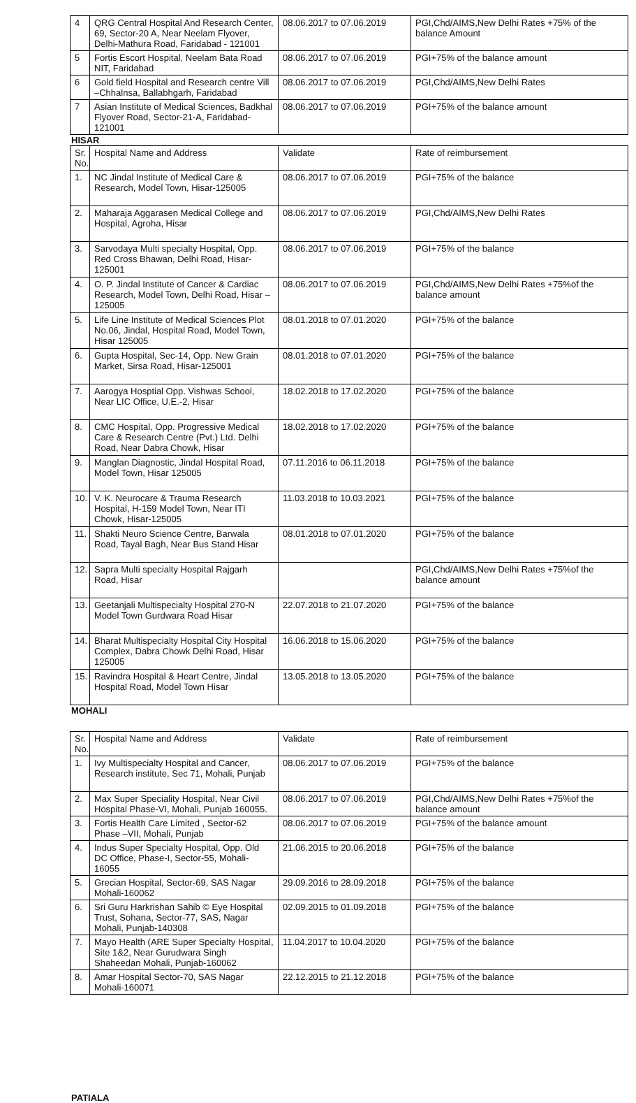| 4 | QRG Central Hospital And Research Center, 69, Sector-20 A, Near Neelam Flyover, Delhi-Mathura Road, Faridabad - 121001 | 08.06.2017 to 07.06.2019 | PGI,Chd/AIMS,New Delhi Rates +75% of the balance Amount |
| 5 | Fortis Escort Hospital, Neelam Bata Road NIT, Faridabad | 08.06.2017 to 07.06.2019 | PGI+75% of the balance amount |
| 6 | Gold field Hospital and Research centre Vill –Chhalnsa, Ballabhgarh, Faridabad | 08.06.2017 to 07.06.2019 | PGI,Chd/AIMS,New Delhi Rates |
| 7 | Asian Institute of Medical Sciences, Badkhal Flyover Road, Sector-21-A, Faridabad-121001 | 08.06.2017 to 07.06.2019 | PGI+75% of the balance amount |
HISAR
| Sr. No. | Hospital Name and Address | Validate | Rate of reimbursement |
| --- | --- | --- | --- |
| 1. | NC Jindal Institute of Medical Care & Research, Model Town, Hisar-125005 | 08.06.2017 to 07.06.2019 | PGI+75% of the balance |
| 2. | Maharaja Aggarasen Medical College and Hospital, Agroha, Hisar | 08.06.2017 to 07.06.2019 | PGI,Chd/AIMS,New Delhi Rates |
| 3. | Sarvodaya Multi specialty Hospital, Opp. Red Cross Bhawan, Delhi Road, Hisar-125001 | 08.06.2017 to 07.06.2019 | PGI+75% of the balance |
| 4. | O. P. Jindal Institute of Cancer & Cardiac Research, Model Town, Delhi Road, Hisar – 125005 | 08.06.2017 to 07.06.2019 | PGI,Chd/AIMS,New Delhi Rates +75%of the balance amount |
| 5. | Life Line Institute of Medical Sciences Plot No.06, Jindal, Hospital Road, Model Town, Hisar 125005 | 08.01.2018 to 07.01.2020 | PGI+75% of the balance |
| 6. | Gupta Hospital, Sec-14, Opp. New Grain Market, Sirsa Road, Hisar-125001 | 08.01.2018 to 07.01.2020 | PGI+75% of the balance |
| 7. | Aarogya Hosptial Opp. Vishwas School, Near LIC Office, U.E.-2, Hisar | 18.02.2018 to 17.02.2020 | PGI+75% of the balance |
| 8. | CMC Hospital, Opp. Progressive Medical Care & Research Centre (Pvt.) Ltd. Delhi Road, Near Dabra Chowk, Hisar | 18.02.2018 to 17.02.2020 | PGI+75% of the balance |
| 9. | Manglan Diagnostic, Jindal Hospital Road, Model Town, Hisar 125005 | 07.11.2016 to 06.11.2018 | PGI+75% of the balance |
| 10. | V. K. Neurocare & Trauma Research Hospital, H-159 Model Town, Near ITI Chowk, Hisar-125005 | 11.03.2018 to 10.03.2021 | PGI+75% of the balance |
| 11. | Shakti Neuro Science Centre, Barwala Road, Tayal Bagh, Near Bus Stand Hisar | 08.01.2018 to 07.01.2020 | PGI+75% of the balance |
| 12. | Sapra Multi specialty Hospital Rajgarh Road, Hisar | | PGI,Chd/AIMS,New Delhi Rates +75%of the balance amount |
| 13. | Geetanjali Multispecialty Hospital 270-N Model Town Gurdwara Road Hisar | 22.07.2018 to 21.07.2020 | PGI+75% of the balance |
| 14. | Bharat Multispecialty Hospital City Hospital Complex, Dabra Chowk Delhi Road, Hisar 125005 | 16.06.2018 to 15.06.2020 | PGI+75% of the balance |
| 15. | Ravindra Hospital & Heart Centre, Jindal Hospital Road, Model Town Hisar | 13.05.2018 to 13.05.2020 | PGI+75% of the balance |
MOHALI
| Sr. No. | Hospital Name and Address | Validate | Rate of reimbursement |
| --- | --- | --- | --- |
| 1. | Ivy Multispecialty Hospital and Cancer, Research institute, Sec 71, Mohali, Punjab | 08.06.2017 to 07.06.2019 | PGI+75% of the balance |
| 2. | Max Super Speciality Hospital, Near Civil Hospital Phase-VI, Mohali, Punjab 160055. | 08.06.2017 to 07.06.2019 | PGI,Chd/AIMS,New Delhi Rates +75%of the balance amount |
| 3. | Fortis Health Care Limited , Sector-62 Phase –VII, Mohali, Punjab | 08.06.2017 to 07.06.2019 | PGI+75% of the balance amount |
| 4. | Indus Super Specialty Hospital, Opp. Old DC Office, Phase-I, Sector-55, Mohali-16055 | 21.06.2015 to 20.06.2018 | PGI+75% of the balance |
| 5. | Grecian Hospital, Sector-69, SAS Nagar Mohali-160062 | 29.09.2016 to 28.09.2018 | PGI+75% of the balance |
| 6. | Sri Guru Harkrishan Sahib © Eye Hospital Trust, Sohana, Sector-77, SAS, Nagar Mohali, Punjab-140308 | 02.09.2015 to 01.09.2018 | PGI+75% of the balance |
| 7. | Mayo Health (ARE Super Specialty Hospital, Site 1&2, Near Gurudwara Singh Shaheedan Mohali, Punjab-160062 | 11.04.2017 to 10.04.2020 | PGI+75% of the balance |
| 8. | Amar Hospital Sector-70, SAS Nagar Mohali-160071 | 22.12.2015 to 21.12.2018 | PGI+75% of the balance |
PATIALA